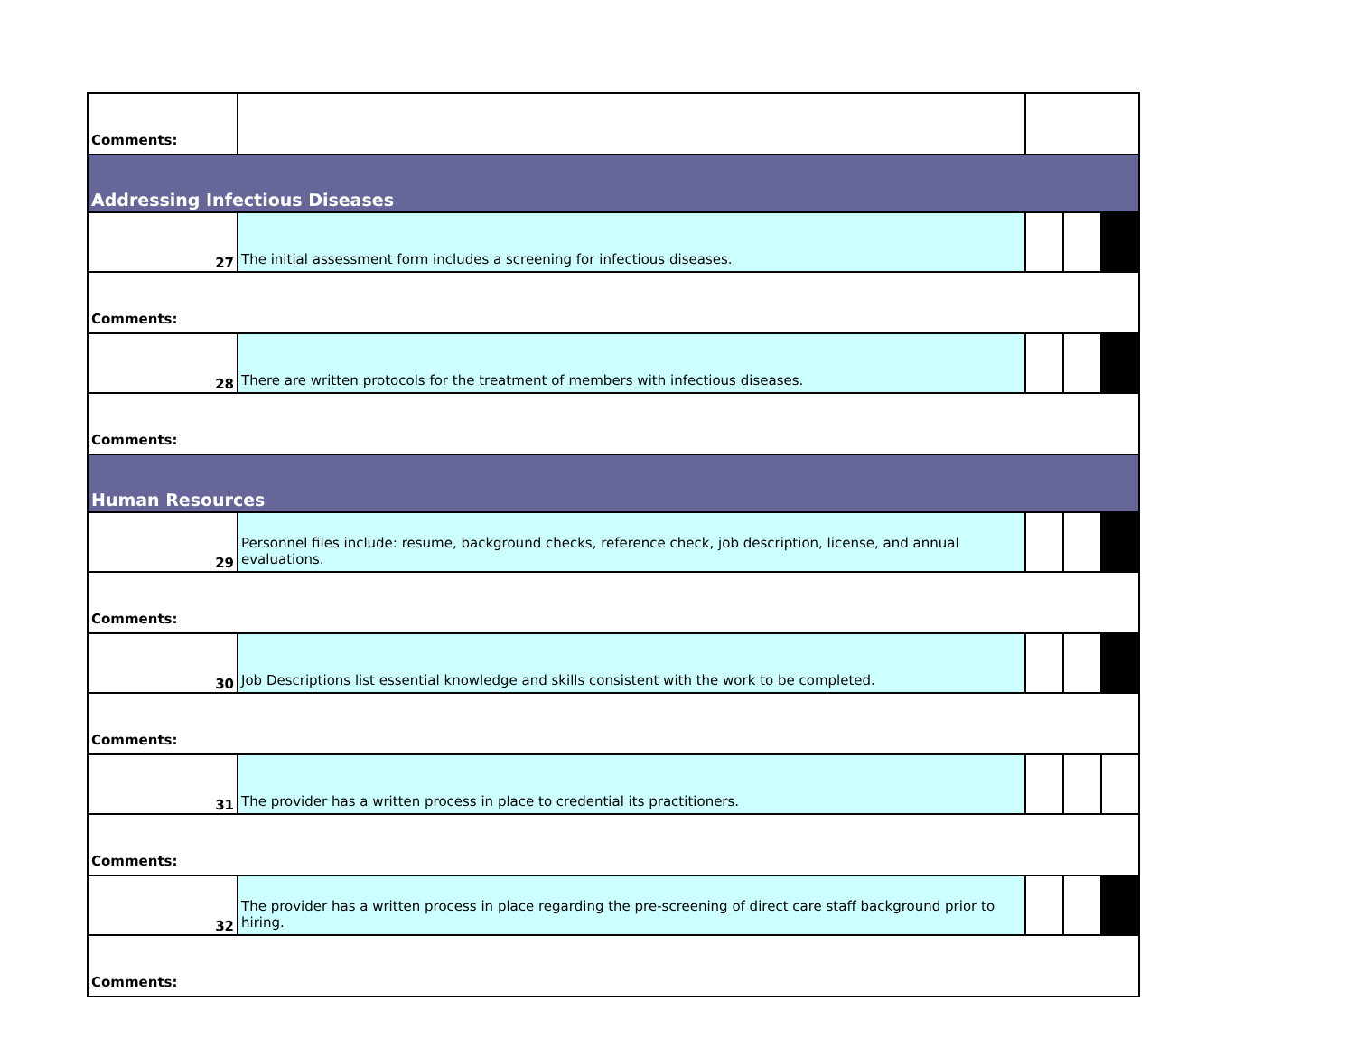| Comments: | | | | |
| Addressing Infectious Diseases | | | | |
| 27 | The initial assessment form includes a screening for infectious diseases. | | | |
| Comments: | | | | |
| 28 | There are written protocols for the treatment of members with infectious diseases. | | | |
| Comments: | | | | |
| Human Resources | | | | |
| 29 | Personnel files include: resume, background checks, reference check, job description, license, and annual evaluations. | | | |
| Comments: | | | | |
| 30 | Job Descriptions list essential knowledge and skills consistent with the work to be completed. | | | |
| Comments: | | | | |
| 31 | The provider has a written process in place to credential its practitioners. | | | |
| Comments: | | | | |
| 32 | The provider has a written process in place regarding the pre-screening of direct care staff background prior to hiring. | | | |
| Comments: | | | | |